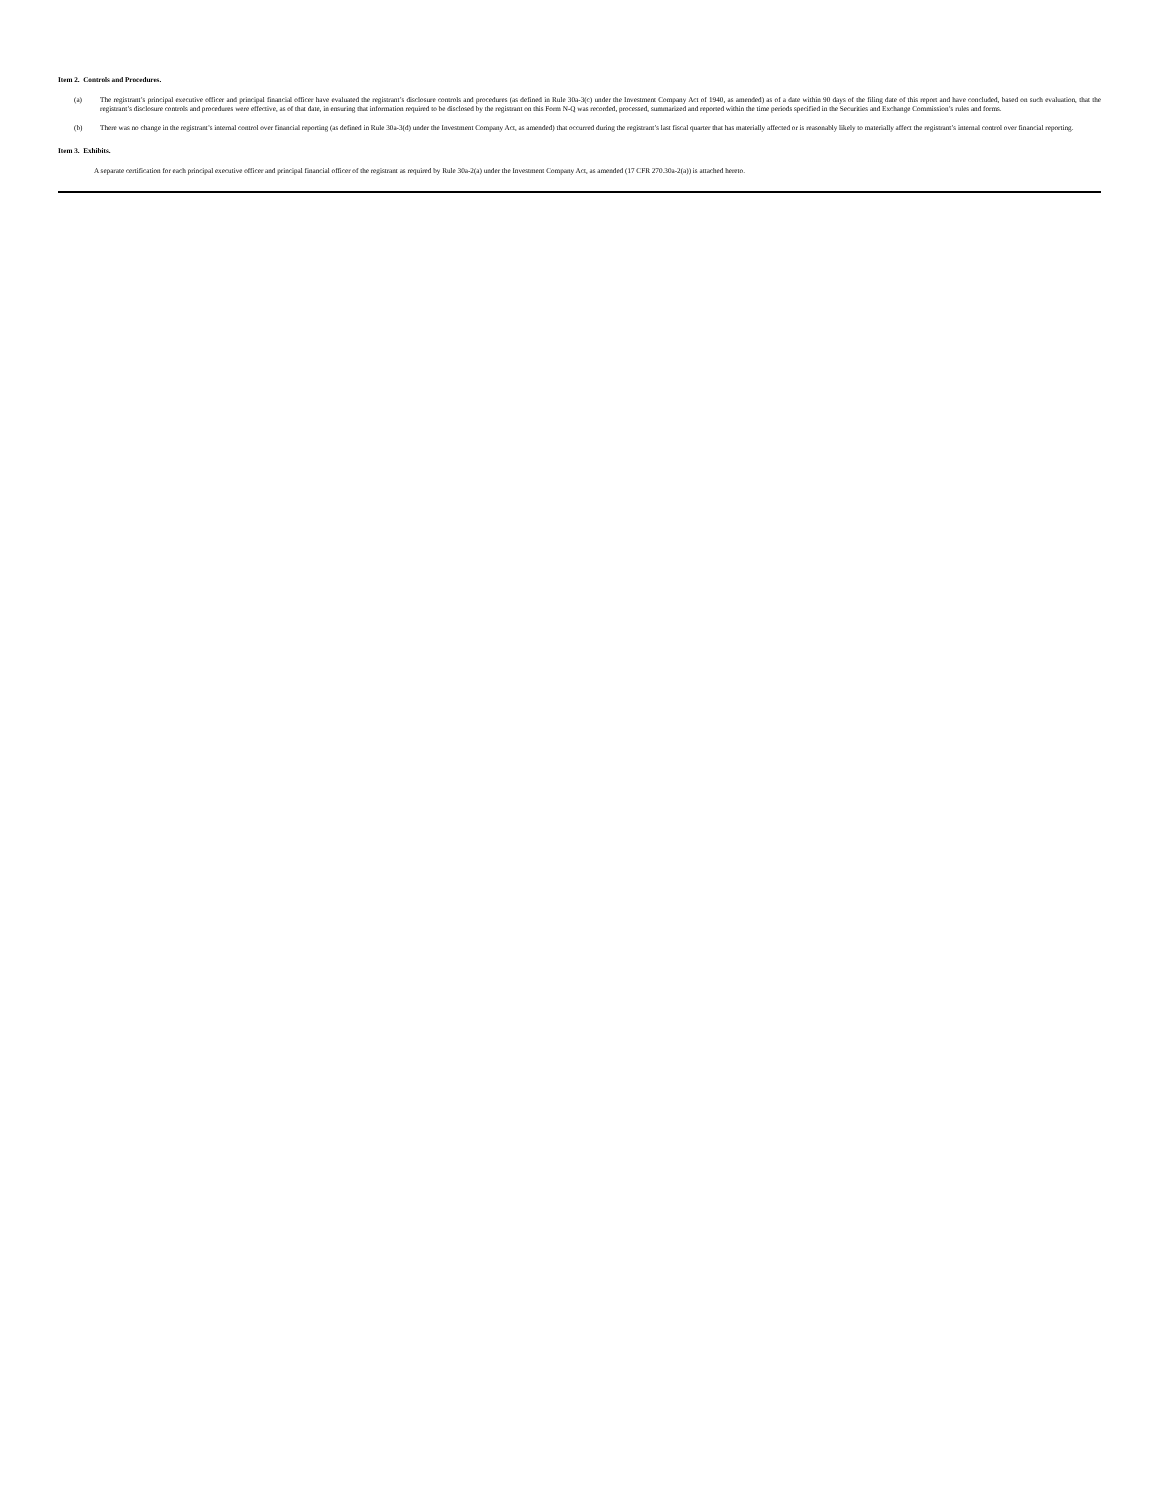Item 2. Controls and Procedures.
(a) The registrant’s principal executive officer and principal financial officer have evaluated the registrant’s disclosure controls and procedures (as defined in Rule 30a-3(c) under the Investment Company Act of 1940, as amended) as of a date within 90 days of the filing date of this report and have concluded, based on such evaluation, that the registrant’s disclosure controls and procedures were effective, as of that date, in ensuring that information required to be disclosed by the registrant on this Form N-Q was recorded, processed, summarized and reported within the time periods specified in the Securities and Exchange Commission’s rules and forms.
(b) There was no change in the registrant’s internal control over financial reporting (as defined in Rule 30a-3(d) under the Investment Company Act, as amended) that occurred during the registrant’s last fiscal quarter that has materially affected or is reasonably likely to materially affect the registrant’s internal control over financial reporting.
Item 3. Exhibits.
A separate certification for each principal executive officer and principal financial officer of the registrant as required by Rule 30a-2(a) under the Investment Company Act, as amended (17 CFR 270.30a-2(a)) is attached hereto.